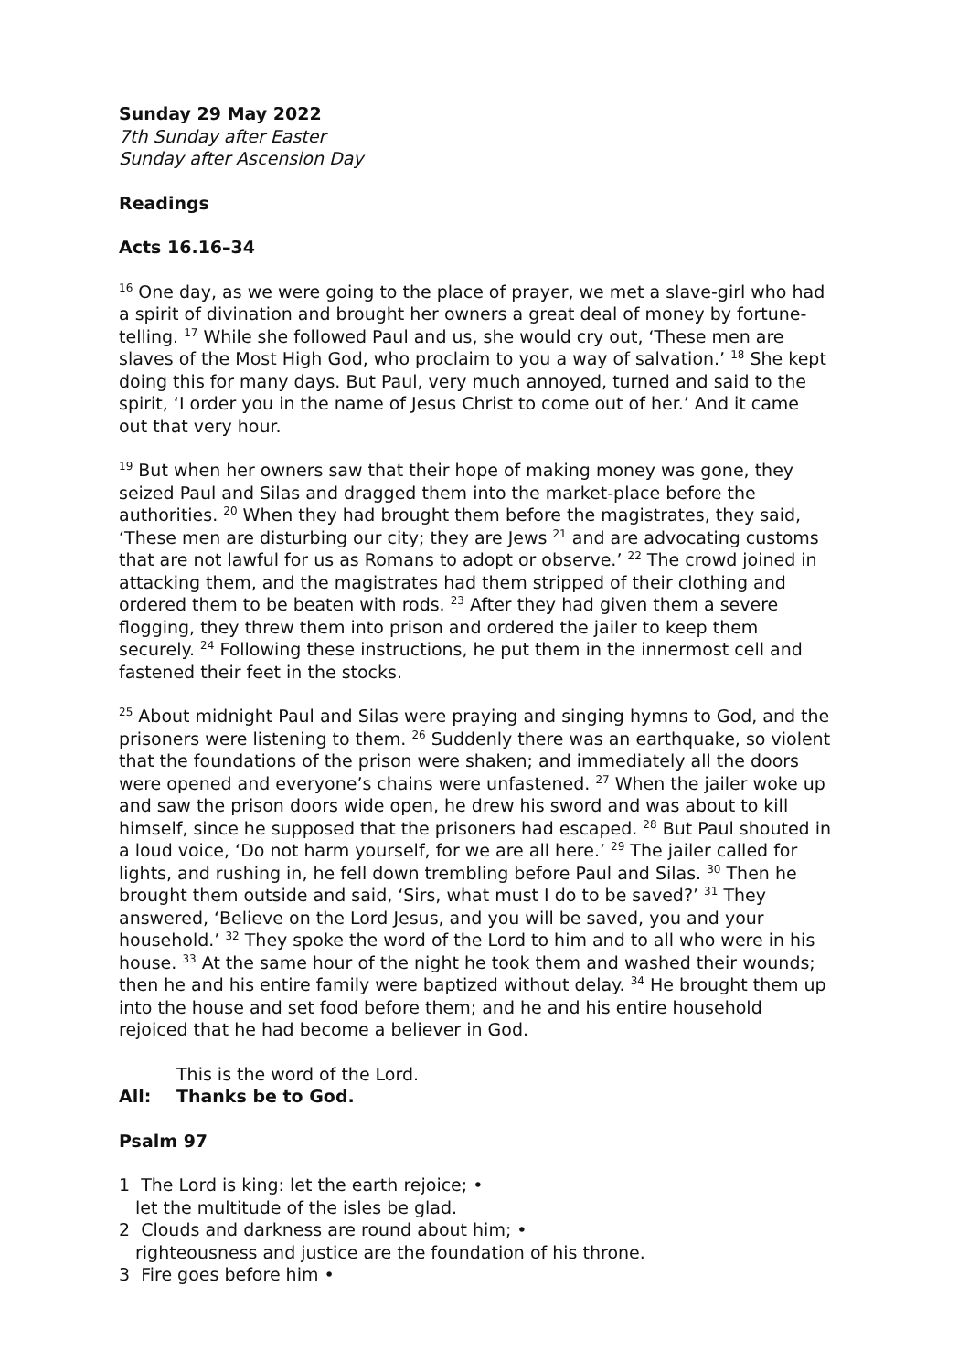Sunday 29 May 2022
7th Sunday after Easter
Sunday after Ascension Day
Readings
Acts 16.16–34
<sup>16</sup> One day, as we were going to the place of prayer, we met a slave-girl who had a spirit of divination and brought her owners a great deal of money by fortune-telling. <sup>17</sup> While she followed Paul and us, she would cry out, ‘These men are slaves of the Most High God, who proclaim to you a way of salvation.’ <sup>18</sup> She kept doing this for many days. But Paul, very much annoyed, turned and said to the spirit, ‘I order you in the name of Jesus Christ to come out of her.’ And it came out that very hour.
<sup>19</sup> But when her owners saw that their hope of making money was gone, they seized Paul and Silas and dragged them into the market-place before the authorities. <sup>20</sup> When they had brought them before the magistrates, they said, ‘These men are disturbing our city; they are Jews <sup>21</sup> and are advocating customs that are not lawful for us as Romans to adopt or observe.’ <sup>22</sup> The crowd joined in attacking them, and the magistrates had them stripped of their clothing and ordered them to be beaten with rods. <sup>23</sup> After they had given them a severe flogging, they threw them into prison and ordered the jailer to keep them securely. <sup>24</sup> Following these instructions, he put them in the innermost cell and fastened their feet in the stocks.
<sup>25</sup> About midnight Paul and Silas were praying and singing hymns to God, and the prisoners were listening to them. <sup>26</sup> Suddenly there was an earthquake, so violent that the foundations of the prison were shaken; and immediately all the doors were opened and everyone’s chains were unfastened. <sup>27</sup> When the jailer woke up and saw the prison doors wide open, he drew his sword and was about to kill himself, since he supposed that the prisoners had escaped. <sup>28</sup> But Paul shouted in a loud voice, ‘Do not harm yourself, for we are all here.’ <sup>29</sup> The jailer called for lights, and rushing in, he fell down trembling before Paul and Silas. <sup>30</sup> Then he brought them outside and said, ‘Sirs, what must I do to be saved?’ <sup>31</sup> They answered, ‘Believe on the Lord Jesus, and you will be saved, you and your household.’ <sup>32</sup> They spoke the word of the Lord to him and to all who were in his house. <sup>33</sup> At the same hour of the night he took them and washed their wounds; then he and his entire family were baptized without delay. <sup>34</sup> He brought them up into the house and set food before them; and he and his entire household rejoiced that he had become a believer in God.
This is the word of the Lord.
All: Thanks be to God.
Psalm 97
1 The Lord is king: let the earth rejoice; •
let the multitude of the isles be glad.
2 Clouds and darkness are round about him; •
righteousness and justice are the foundation of his throne.
3 Fire goes before him •